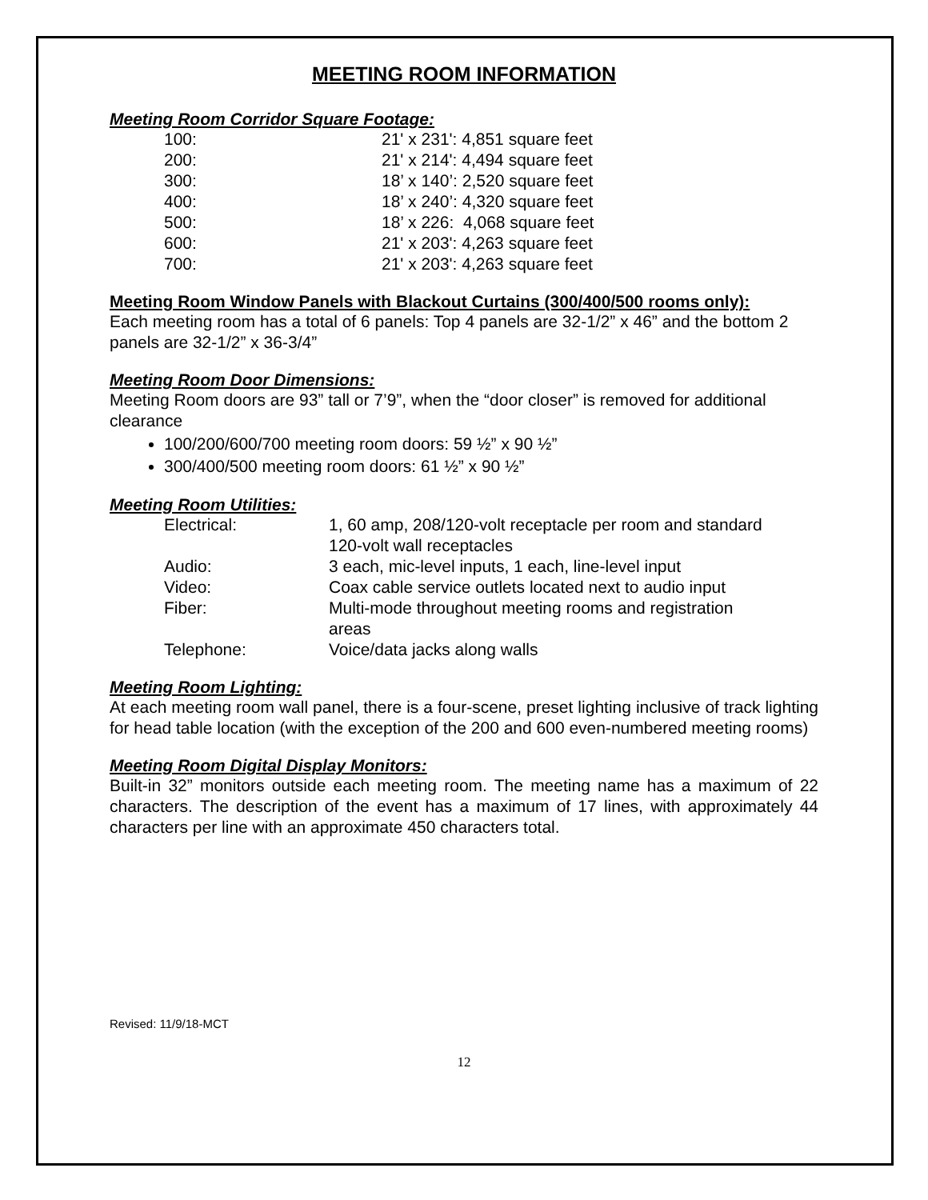MEETING ROOM INFORMATION
Meeting Room Corridor Square Footage:
| 100: | 21' x 231': 4,851 square feet |
| 200: | 21' x 214': 4,494 square feet |
| 300: | 18’ x 140’: 2,520 square feet |
| 400: | 18’ x 240’: 4,320 square feet |
| 500: | 18’ x 226: 4,068 square feet |
| 600: | 21' x 203': 4,263 square feet |
| 700: | 21' x 203': 4,263 square feet |
Meeting Room Window Panels with Blackout Curtains (300/400/500 rooms only):
Each meeting room has a total of 6 panels: Top 4 panels are 32-1/2” x 46” and the bottom 2 panels are 32-1/2” x 36-3/4”
Meeting Room Door Dimensions:
Meeting Room doors are 93” tall or 7’9”, when the “door closer” is removed for additional clearance
100/200/600/700 meeting room doors: 59 ½” x 90 ½”
300/400/500 meeting room doors: 61 ½” x 90 ½”
Meeting Room Utilities:
| Electrical: | 1, 60 amp, 208/120-volt receptacle per room and standard 120-volt wall receptacles |
| Audio: | 3 each, mic-level inputs, 1 each, line-level input |
| Video: | Coax cable service outlets located next to audio input |
| Fiber: | Multi-mode throughout meeting rooms and registration areas |
| Telephone: | Voice/data jacks along walls |
Meeting Room Lighting:
At each meeting room wall panel, there is a four-scene, preset lighting inclusive of track lighting for head table location (with the exception of the 200 and 600 even-numbered meeting rooms)
Meeting Room Digital Display Monitors:
Built-in 32” monitors outside each meeting room. The meeting name has a maximum of 22 characters. The description of the event has a maximum of 17 lines, with approximately 44 characters per line with an approximate 450 characters total.
Revised: 11/9/18-MCT
12